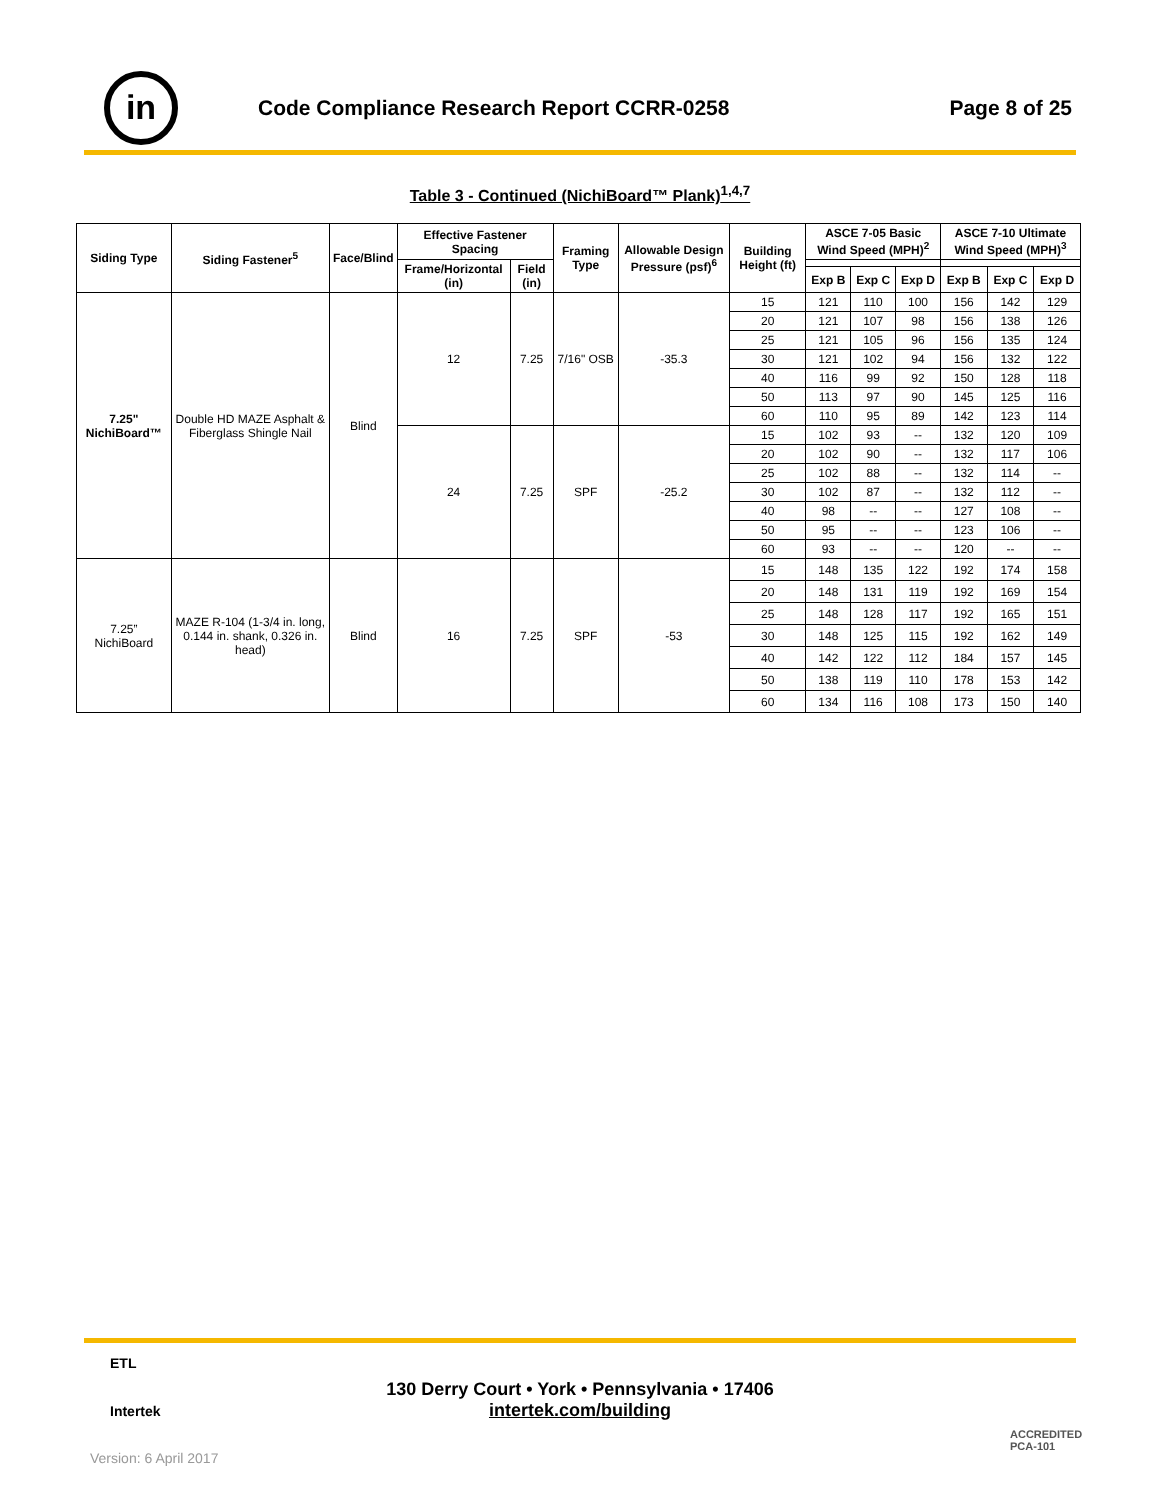in
Code Compliance Research Report CCRR-0258
Page 8 of 25
Table 3 - Continued (NichiBoard™ Plank)<sup>1,4,7</sup>
| Siding Type | Siding Fastener<sup>5</sup> | Face/Blind | Effective Fastener Spacing | | Framing Type | Allowable Design Pressure (psf)<sup>6</sup> | Building Height (ft) | ASCE 7-05 Basic Wind Speed (MPH)<sup>2</sup> | | | ASCE 7-10 Ultimate Wind Speed (MPH)<sup>3</sup> | | |
| --- | --- | --- | --- | --- | --- | --- | --- | --- | --- | --- | --- | --- | --- |
| | | | Frame/Horizontal (in) | Field (in) | | | | | | | | | |
| | | | | | | | | Exp B | Exp C | Exp D | Exp B | Exp C | Exp D |
| 7.25" NichiBoard™ | Double HD MAZE Asphalt & Fiberglass Shingle Nail | Blind | 12 | 7.25 | 7/16" OSB | -35.3 | 15 | 121 | 110 | 100 | 156 | 142 | 129 |
| | | | | | | | 20 | 121 | 107 | 98 | 156 | 138 | 126 |
| | | | | | | | 25 | 121 | 105 | 96 | 156 | 135 | 124 |
| | | | | | | | 30 | 121 | 102 | 94 | 156 | 132 | 122 |
| | | | | | | | 40 | 116 | 99 | 92 | 150 | 128 | 118 |
| | | | | | | | 50 | 113 | 97 | 90 | 145 | 125 | 116 |
| | | | | | | | 60 | 110 | 95 | 89 | 142 | 123 | 114 |
| | | | 24 | 7.25 | SPF | -25.2 | 15 | 102 | 93 | -- | 132 | 120 | 109 |
| | | | | | | | 20 | 102 | 90 | -- | 132 | 117 | 106 |
| | | | | | | | 25 | 102 | 88 | -- | 132 | 114 | -- |
| | | | | | | | 30 | 102 | 87 | -- | 132 | 112 | -- |
| | | | | | | | 40 | 98 | -- | -- | 127 | 108 | -- |
| | | | | | | | 50 | 95 | -- | -- | 123 | 106 | -- |
| | | | | | | | 60 | 93 | -- | -- | 120 | -- | -- |
| 7.25” NichiBoard | MAZE R-104 (1-3/4 in. long, 0.144 in. shank, 0.326 in. head) | Blind | 16 | 7.25 | SPF | -53 | 15 | 148 | 135 | 122 | 192 | 174 | 158 |
| | | | | | | | 20 | 148 | 131 | 119 | 192 | 169 | 154 |
| | | | | | | | 25 | 148 | 128 | 117 | 192 | 165 | 151 |
| | | | | | | | 30 | 148 | 125 | 115 | 192 | 162 | 149 |
| | | | | | | | 40 | 142 | 122 | 112 | 184 | 157 | 145 |
| | | | | | | | 50 | 138 | 119 | 110 | 178 | 153 | 142 |
| | | | | | | | 60 | 134 | 116 | 108 | 173 | 150 | 140 |
130 Derry Court • York • Pennsylvania • 17406
intertek.com/building
ETL
Intertek
ACCREDITED
PCA-101
Version: 6 April 2017